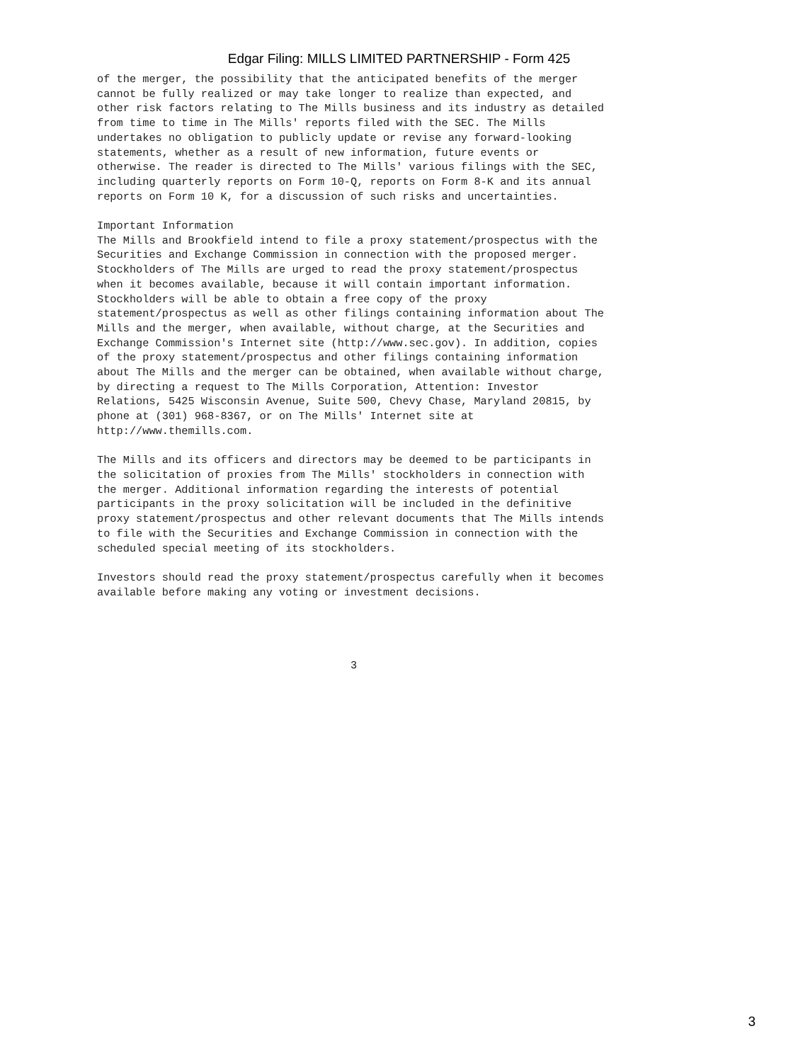Edgar Filing: MILLS LIMITED PARTNERSHIP - Form 425
of the merger, the possibility that the anticipated benefits of the merger
cannot be fully realized or may take longer to realize than expected, and
other risk factors relating to The Mills business and its industry as detailed
from time to time in The Mills' reports filed with the SEC. The Mills
undertakes no obligation to publicly update or revise any forward-looking
statements, whether as a result of new information, future events or
otherwise. The reader is directed to The Mills' various filings with the SEC,
including quarterly reports on Form 10-Q, reports on Form 8-K and its annual
reports on Form 10 K, for a discussion of such risks and uncertainties.

Important Information
The Mills and Brookfield intend to file a proxy statement/prospectus with the
Securities and Exchange Commission in connection with the proposed merger.
Stockholders of The Mills are urged to read the proxy statement/prospectus
when it becomes available, because it will contain important information.
Stockholders will be able to obtain a free copy of the proxy
statement/prospectus as well as other filings containing information about The
Mills and the merger, when available, without charge, at the Securities and
Exchange Commission's Internet site (http://www.sec.gov). In addition, copies
of the proxy statement/prospectus and other filings containing information
about The Mills and the merger can be obtained, when available without charge,
by directing a request to The Mills Corporation, Attention: Investor
Relations, 5425 Wisconsin Avenue, Suite 500, Chevy Chase, Maryland 20815, by
phone at (301) 968-8367, or on The Mills' Internet site at
http://www.themills.com.

The Mills and its officers and directors may be deemed to be participants in
the solicitation of proxies from The Mills' stockholders in connection with
the merger. Additional information regarding the interests of potential
participants in the proxy solicitation will be included in the definitive
proxy statement/prospectus and other relevant documents that The Mills intends
to file with the Securities and Exchange Commission in connection with the
scheduled special meeting of its stockholders.

Investors should read the proxy statement/prospectus carefully when it becomes
available before making any voting or investment decisions.




                                       3
3